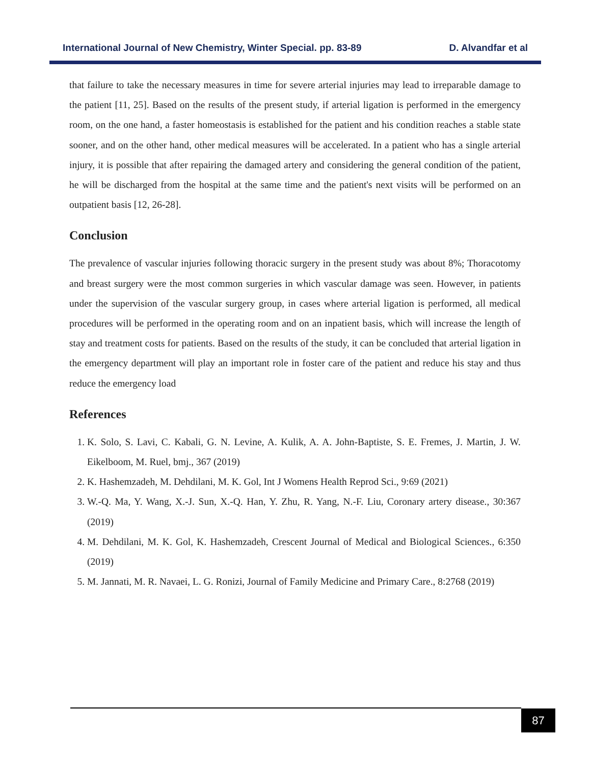International Journal of New Chemistry, Winter Special. pp. 83-89 D. Alvandfar et al
that failure to take the necessary measures in time for severe arterial injuries may lead to irreparable damage to the patient [11, 25]. Based on the results of the present study, if arterial ligation is performed in the emergency room, on the one hand, a faster homeostasis is established for the patient and his condition reaches a stable state sooner, and on the other hand, other medical measures will be accelerated. In a patient who has a single arterial injury, it is possible that after repairing the damaged artery and considering the general condition of the patient, he will be discharged from the hospital at the same time and the patient's next visits will be performed on an outpatient basis [12, 26-28].
Conclusion
The prevalence of vascular injuries following thoracic surgery in the present study was about 8%; Thoracotomy and breast surgery were the most common surgeries in which vascular damage was seen. However, in patients under the supervision of the vascular surgery group, in cases where arterial ligation is performed, all medical procedures will be performed in the operating room and on an inpatient basis, which will increase the length of stay and treatment costs for patients. Based on the results of the study, it can be concluded that arterial ligation in the emergency department will play an important role in foster care of the patient and reduce his stay and thus reduce the emergency load
References
1. K. Solo, S. Lavi, C. Kabali, G. N. Levine, A. Kulik, A. A. John-Baptiste, S. E. Fremes, J. Martin, J. W. Eikelboom, M. Ruel, bmj., 367 (2019)
2. K. Hashemzadeh, M. Dehdilani, M. K. Gol, Int J Womens Health Reprod Sci., 9:69 (2021)
3. W.-Q. Ma, Y. Wang, X.-J. Sun, X.-Q. Han, Y. Zhu, R. Yang, N.-F. Liu, Coronary artery disease., 30:367 (2019)
4. M. Dehdilani, M. K. Gol, K. Hashemzadeh, Crescent Journal of Medical and Biological Sciences., 6:350 (2019)
5. M. Jannati, M. R. Navaei, L. G. Ronizi, Journal of Family Medicine and Primary Care., 8:2768 (2019)
87